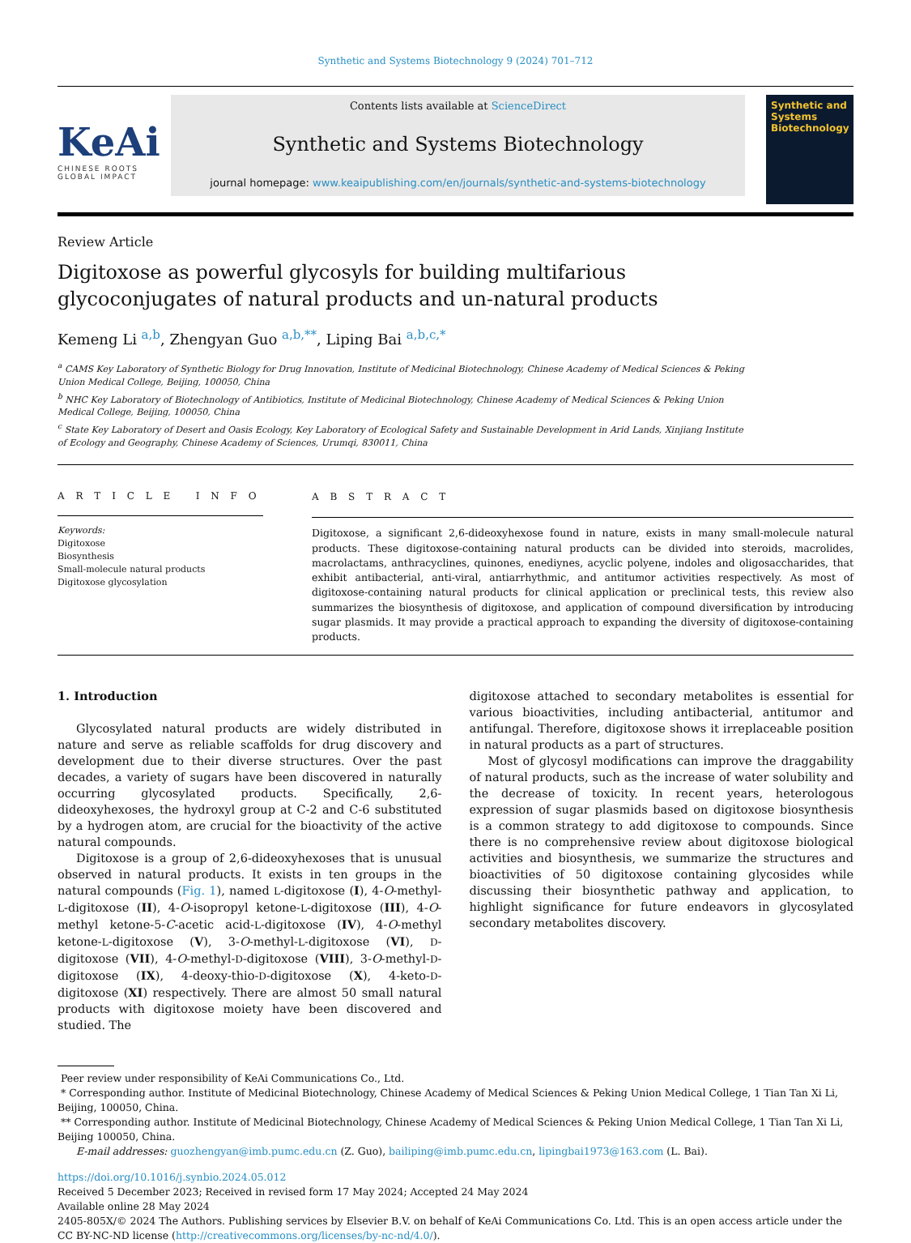Synthetic and Systems Biotechnology 9 (2024) 701–712
KeAi
CHINESE ROOTS
GLOBAL IMPACT
Contents lists available at ScienceDirect
Synthetic and Systems Biotechnology
journal homepage: www.keaipublishing.com/en/journals/synthetic-and-systems-biotechnology
Synthetic and Systems Biotechnology
Review Article
Digitoxose as powerful glycosyls for building multifarious glycoconjugates of natural products and un-natural products
Kemeng Li <sup>a,b</sup>, Zhengyan Guo <sup>a,b,**</sup>, Liping Bai <sup>a,b,c,*</sup>
<sup>a</sup> CAMS Key Laboratory of Synthetic Biology for Drug Innovation, Institute of Medicinal Biotechnology, Chinese Academy of Medical Sciences & Peking Union Medical College, Beijing, 100050, China
<sup>b</sup> NHC Key Laboratory of Biotechnology of Antibiotics, Institute of Medicinal Biotechnology, Chinese Academy of Medical Sciences & Peking Union Medical College, Beijing, 100050, China
<sup>c</sup> State Key Laboratory of Desert and Oasis Ecology, Key Laboratory of Ecological Safety and Sustainable Development in Arid Lands, Xinjiang Institute of Ecology and Geography, Chinese Academy of Sciences, Urumqi, 830011, China
A R T I C L E I N F O
Keywords:
Digitoxose
Biosynthesis
Small-molecule natural products
Digitoxose glycosylation
A B S T R A C T
Digitoxose, a significant 2,6-dideoxyhexose found in nature, exists in many small-molecule natural products. These digitoxose-containing natural products can be divided into steroids, macrolides, macrolactams, anthracyclines, quinones, enediynes, acyclic polyene, indoles and oligosaccharides, that exhibit antibacterial, anti-viral, antiarrhythmic, and antitumor activities respectively. As most of digitoxose-containing natural products for clinical application or preclinical tests, this review also summarizes the biosynthesis of digitoxose, and application of compound diversification by introducing sugar plasmids. It may provide a practical approach to expanding the diversity of digitoxose-containing products.
1. Introduction
Glycosylated natural products are widely distributed in nature and serve as reliable scaffolds for drug discovery and development due to their diverse structures. Over the past decades, a variety of sugars have been discovered in naturally occurring glycosylated products. Specifically, 2,6-dideoxyhexoses, the hydroxyl group at C-2 and C-6 substituted by a hydrogen atom, are crucial for the bioactivity of the active natural compounds.
Digitoxose is a group of 2,6-dideoxyhexoses that is unusual observed in natural products. It exists in ten groups in the natural compounds (Fig. 1), named L-digitoxose (I), 4-O-methyl-L-digitoxose (II), 4-O-isopropyl ketone-L-digitoxose (III), 4-O-methyl ketone-5-C-acetic acid-L-digitoxose (IV), 4-O-methyl ketone-L-digitoxose (V), 3-O-methyl-L-digitoxose (VI), D-digitoxose (VII), 4-O-methyl-D-digitoxose (VIII), 3-O-methyl-D-digitoxose (IX), 4-deoxy-thio-D-digitoxose (X), 4-keto-D-digitoxose (XI) respectively. There are almost 50 small natural products with digitoxose moiety have been discovered and studied. The
digitoxose attached to secondary metabolites is essential for various bioactivities, including antibacterial, antitumor and antifungal. Therefore, digitoxose shows it irreplaceable position in natural products as a part of structures.
Most of glycosyl modifications can improve the draggability of natural products, such as the increase of water solubility and the decrease of toxicity. In recent years, heterologous expression of sugar plasmids based on digitoxose biosynthesis is a common strategy to add digitoxose to compounds. Since there is no comprehensive review about digitoxose biological activities and biosynthesis, we summarize the structures and bioactivities of 50 digitoxose containing glycosides while discussing their biosynthetic pathway and application, to highlight significance for future endeavors in glycosylated secondary metabolites discovery.
Peer review under responsibility of KeAi Communications Co., Ltd.
* Corresponding author. Institute of Medicinal Biotechnology, Chinese Academy of Medical Sciences & Peking Union Medical College, 1 Tian Tan Xi Li, Beijing, 100050, China.
** Corresponding author. Institute of Medicinal Biotechnology, Chinese Academy of Medical Sciences & Peking Union Medical College, 1 Tian Tan Xi Li, Beijing 100050, China.
E-mail addresses: guozhengyan@imb.pumc.edu.cn (Z. Guo), bailiping@imb.pumc.edu.cn, lipingbai1973@163.com (L. Bai).
https://doi.org/10.1016/j.synbio.2024.05.012
Received 5 December 2023; Received in revised form 17 May 2024; Accepted 24 May 2024
Available online 28 May 2024
2405-805X/© 2024 The Authors. Publishing services by Elsevier B.V. on behalf of KeAi Communications Co. Ltd. This is an open access article under the CC BY-NC-ND license (http://creativecommons.org/licenses/by-nc-nd/4.0/).